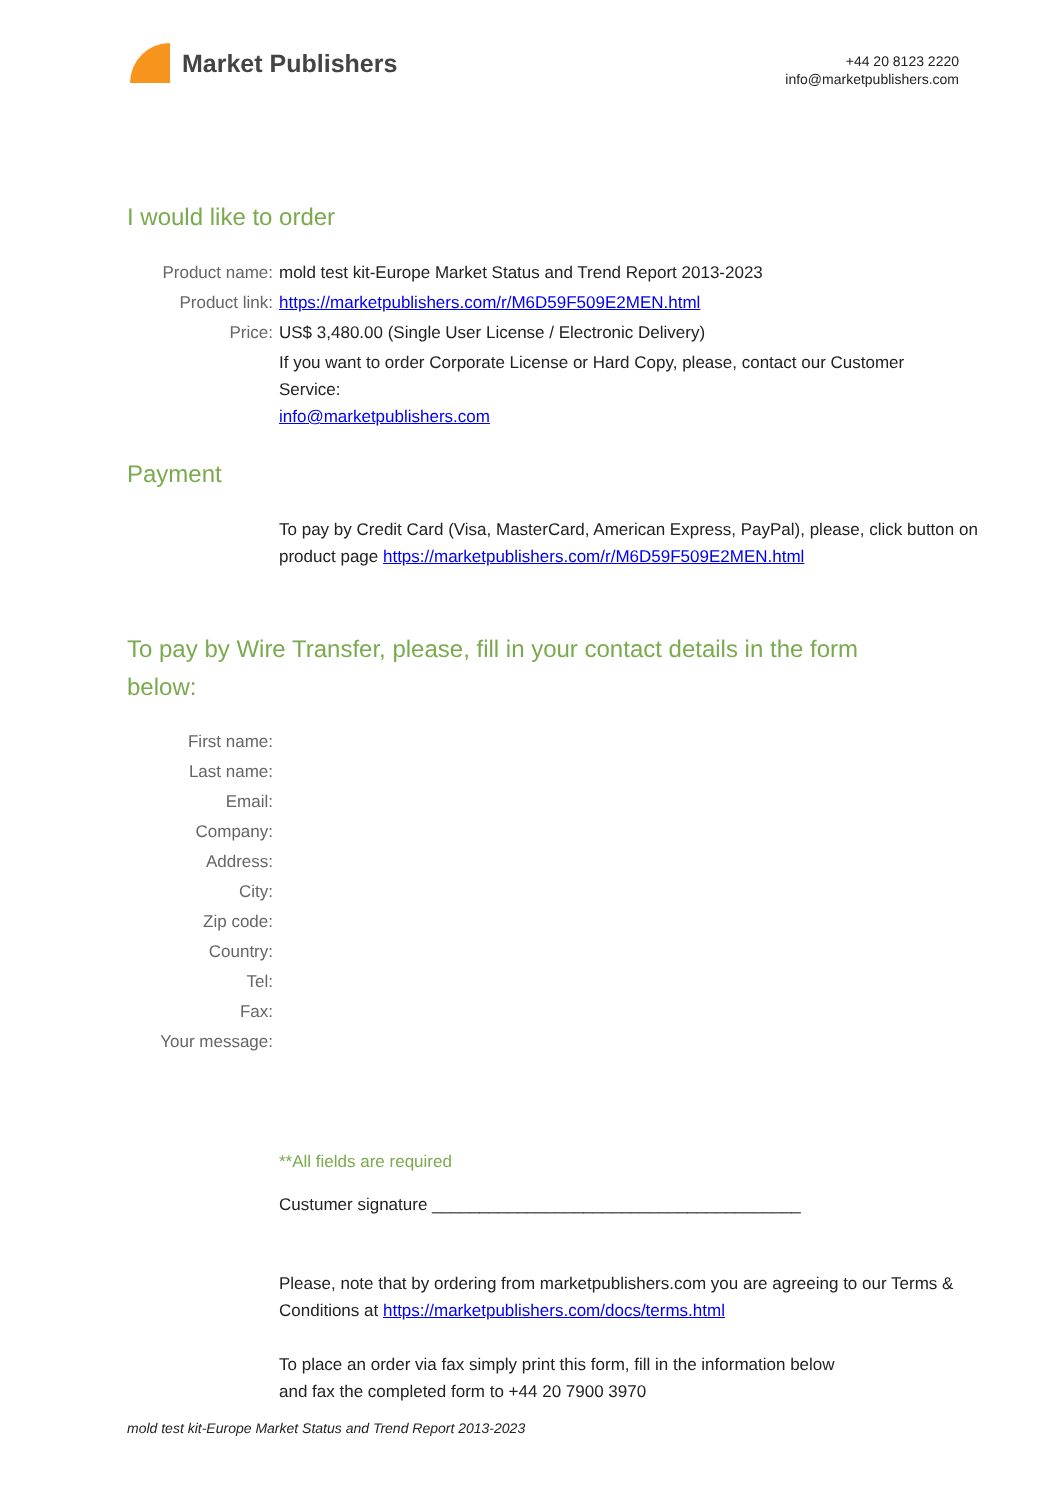Market Publishers
+44 20 8123 2220
info@marketpublishers.com
I would like to order
Product name: mold test kit-Europe Market Status and Trend Report 2013-2023
Product link: https://marketpublishers.com/r/M6D59F509E2MEN.html
Price: US$ 3,480.00 (Single User License / Electronic Delivery)
If you want to order Corporate License or Hard Copy, please, contact our Customer Service:
info@marketpublishers.com
Payment
To pay by Credit Card (Visa, MasterCard, American Express, PayPal), please, click button on product page https://marketpublishers.com/r/M6D59F509E2MEN.html
To pay by Wire Transfer, please, fill in your contact details in the form below:
First name:
Last name:
Email:
Company:
Address:
City:
Zip code:
Country:
Tel:
Fax:
Your message:
**All fields are required
Custumer signature _______________________________________
Please, note that by ordering from marketpublishers.com you are agreeing to our Terms & Conditions at https://marketpublishers.com/docs/terms.html
To place an order via fax simply print this form, fill in the information below
and fax the completed form to +44 20 7900 3970
mold test kit-Europe Market Status and Trend Report 2013-2023